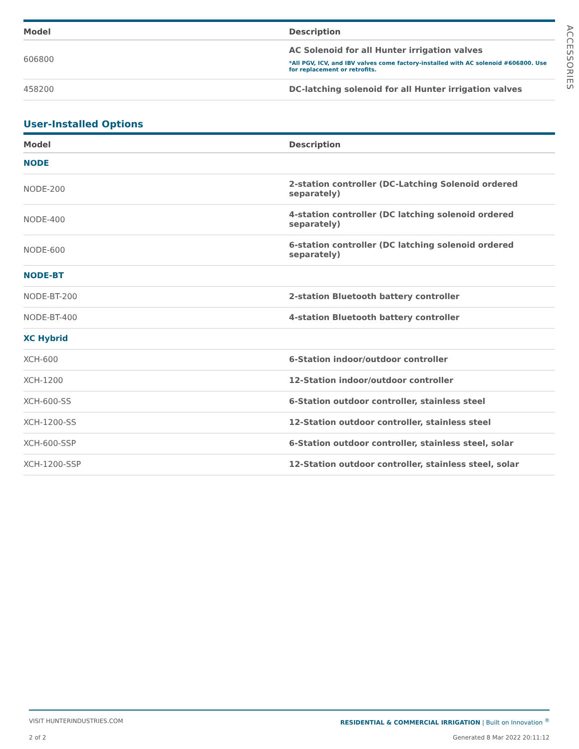ACCESSORIES
| Model | Description |
| --- | --- |
| 606800 | AC Solenoid for all Hunter irrigation valves *All PGV, ICV, and IBV valves come factory-installed with AC solenoid #606800. Use for replacement or retrofits. |
| 458200 | DC-latching solenoid for all Hunter irrigation valves |
User-Installed Options
| Model | Description |
| --- | --- |
| NODE | |
| NODE-200 | 2-station controller (DC-Latching Solenoid ordered separately) |
| NODE-400 | 4-station controller (DC latching solenoid ordered separately) |
| NODE-600 | 6-station controller (DC latching solenoid ordered separately) |
| NODE-BT | |
| NODE-BT-200 | 2-station Bluetooth battery controller |
| NODE-BT-400 | 4-station Bluetooth battery controller |
| XC Hybrid | |
| XCH-600 | 6-Station indoor/outdoor controller |
| XCH-1200 | 12-Station indoor/outdoor controller |
| XCH-600-SS | 6-Station outdoor controller, stainless steel |
| XCH-1200-SS | 12-Station outdoor controller, stainless steel |
| XCH-600-SSP | 6-Station outdoor controller, stainless steel, solar |
| XCH-1200-SSP | 12-Station outdoor controller, stainless steel, solar |
VISIT HUNTERINDUSTRIES.COM RESIDENTIAL & COMMERCIAL IRRIGATION | Built on Innovation <sup>®</sup>
2 of 2 Generated 8 Mar 2022 20:11:12